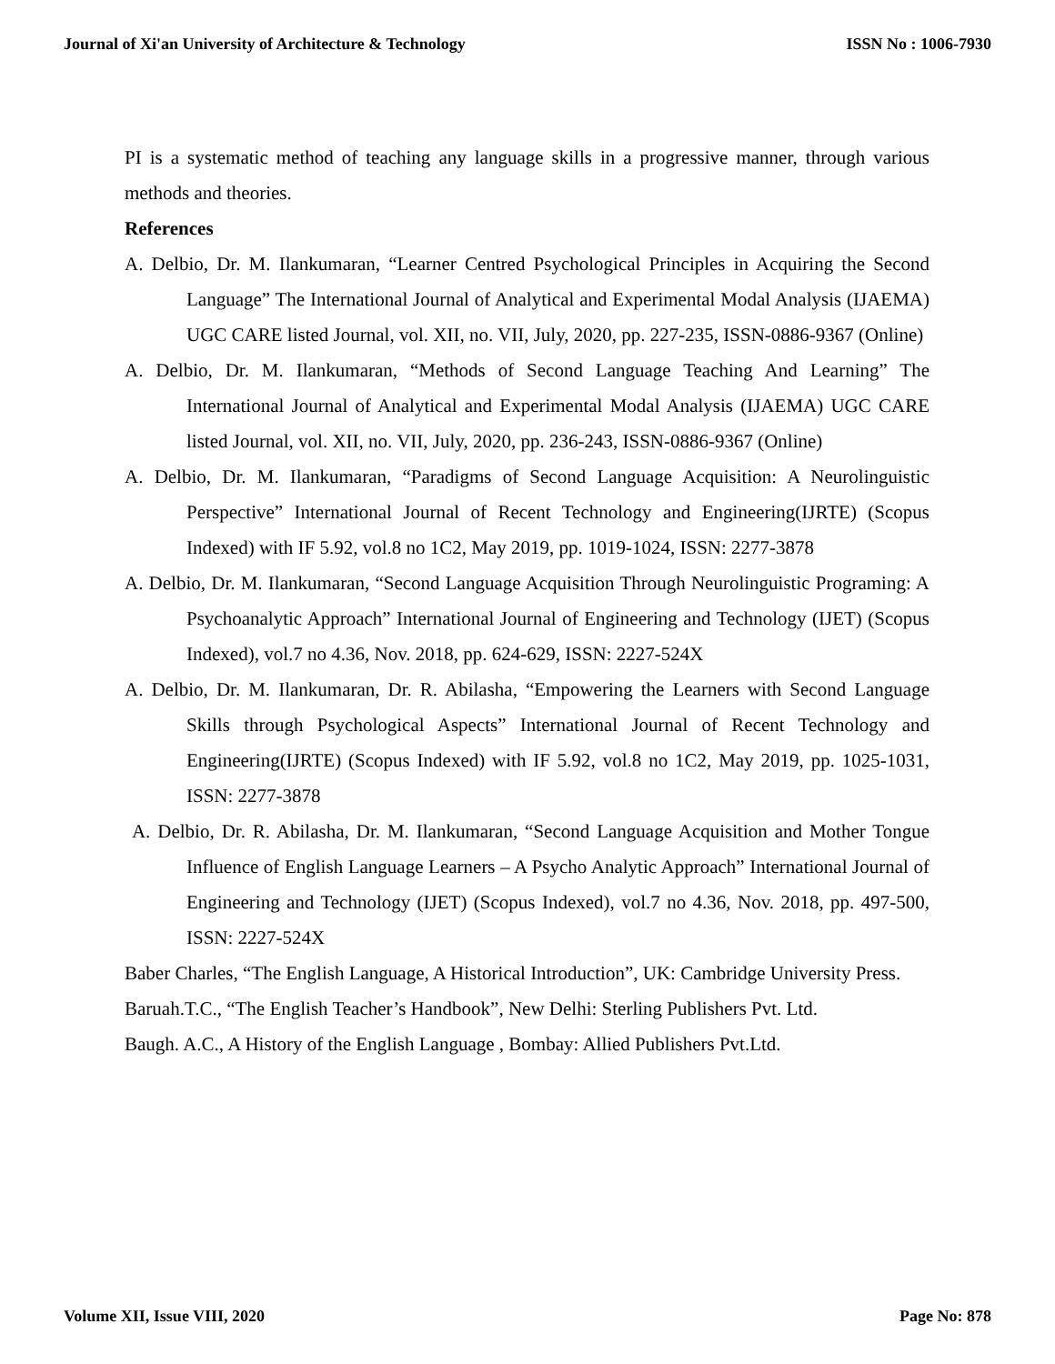Journal of Xi'an University of Architecture & Technology ISSN No : 1006-7930
PI is a systematic method of teaching any language skills in a progressive manner, through various methods and theories.
References
A. Delbio, Dr. M. Ilankumaran, “Learner Centred Psychological Principles in Acquiring the Second Language” The International Journal of Analytical and Experimental Modal Analysis (IJAEMA) UGC CARE listed Journal, vol. XII, no. VII, July, 2020, pp. 227-235, ISSN-0886-9367 (Online)
A. Delbio, Dr. M. Ilankumaran, “Methods of Second Language Teaching And Learning” The International Journal of Analytical and Experimental Modal Analysis (IJAEMA) UGC CARE listed Journal, vol. XII, no. VII, July, 2020, pp. 236-243, ISSN-0886-9367 (Online)
A. Delbio, Dr. M. Ilankumaran, “Paradigms of Second Language Acquisition: A Neurolinguistic Perspective” International Journal of Recent Technology and Engineering(IJRTE) (Scopus Indexed) with IF 5.92, vol.8 no 1C2, May 2019, pp. 1019-1024, ISSN: 2277-3878
A. Delbio, Dr. M. Ilankumaran, “Second Language Acquisition Through Neurolinguistic Programing: A Psychoanalytic Approach” International Journal of Engineering and Technology (IJET) (Scopus Indexed), vol.7 no 4.36, Nov. 2018, pp. 624-629, ISSN: 2227-524X
A. Delbio, Dr. M. Ilankumaran, Dr. R. Abilasha, “Empowering the Learners with Second Language Skills through Psychological Aspects” International Journal of Recent Technology and Engineering(IJRTE) (Scopus Indexed) with IF 5.92, vol.8 no 1C2, May 2019, pp. 1025-1031, ISSN: 2277-3878
A. Delbio, Dr. R. Abilasha, Dr. M. Ilankumaran, “Second Language Acquisition and Mother Tongue Influence of English Language Learners – A Psycho Analytic Approach” International Journal of Engineering and Technology (IJET) (Scopus Indexed), vol.7 no 4.36, Nov. 2018, pp. 497-500, ISSN: 2227-524X
Baber Charles, “The English Language, A Historical Introduction”, UK: Cambridge University Press.
Baruah.T.C., “The English Teacher’s Handbook”, New Delhi: Sterling Publishers Pvt. Ltd.
Baugh. A.C., A History of the English Language , Bombay: Allied Publishers Pvt.Ltd.
Volume XII, Issue VIII, 2020 Page No: 878